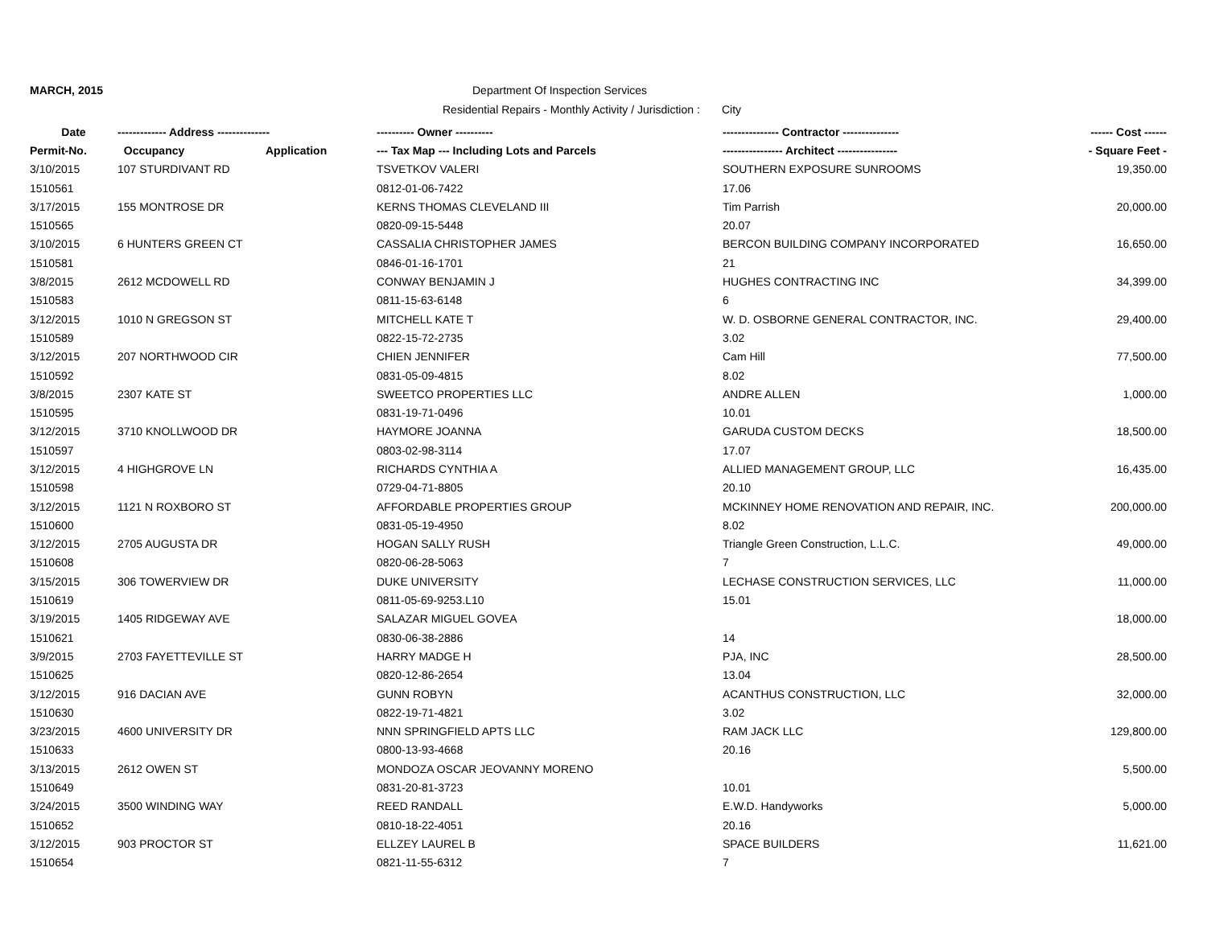MARCH, 2015 Department Of Inspection Services
Residential Repairs - Monthly Activity / Jurisdiction : City
| Date | ------------- Address -------------- | | ---------- Owner ---------- | --------------- Contractor --------------- | ------ Cost ------ |
| --- | --- | --- | --- | --- | --- |
| Permit-No. | Occupancy | Application | --- Tax Map --- Including Lots and Parcels | ---------------- Architect ---------------- | - Square Feet - |
| 3/10/2015 | 107 STURDIVANT RD | | TSVETKOV VALERI | SOUTHERN EXPOSURE SUNROOMS | 19,350.00 |
| 1510561 | | | 0812-01-06-7422 | 17.06 | |
| 3/17/2015 | 155 MONTROSE DR | | KERNS THOMAS CLEVELAND III | Tim Parrish | 20,000.00 |
| 1510565 | | | 0820-09-15-5448 | 20.07 | |
| 3/10/2015 | 6 HUNTERS GREEN CT | | CASSALIA CHRISTOPHER JAMES | BERCON BUILDING COMPANY INCORPORATED | 16,650.00 |
| 1510581 | | | 0846-01-16-1701 | 21 | |
| 3/8/2015 | 2612 MCDOWELL RD | | CONWAY BENJAMIN J | HUGHES CONTRACTING INC | 34,399.00 |
| 1510583 | | | 0811-15-63-6148 | 6 | |
| 3/12/2015 | 1010 N GREGSON ST | | MITCHELL KATE T | W. D. OSBORNE GENERAL CONTRACTOR, INC. | 29,400.00 |
| 1510589 | | | 0822-15-72-2735 | 3.02 | |
| 3/12/2015 | 207 NORTHWOOD CIR | | CHIEN JENNIFER | Cam Hill | 77,500.00 |
| 1510592 | | | 0831-05-09-4815 | 8.02 | |
| 3/8/2015 | 2307 KATE ST | | SWEETCO PROPERTIES LLC | ANDRE ALLEN | 1,000.00 |
| 1510595 | | | 0831-19-71-0496 | 10.01 | |
| 3/12/2015 | 3710 KNOLLWOOD DR | | HAYMORE JOANNA | GARUDA CUSTOM DECKS | 18,500.00 |
| 1510597 | | | 0803-02-98-3114 | 17.07 | |
| 3/12/2015 | 4 HIGHGROVE LN | | RICHARDS CYNTHIA A | ALLIED MANAGEMENT GROUP, LLC | 16,435.00 |
| 1510598 | | | 0729-04-71-8805 | 20.10 | |
| 3/12/2015 | 1121 N ROXBORO ST | | AFFORDABLE PROPERTIES GROUP | MCKINNEY HOME RENOVATION AND REPAIR, INC. | 200,000.00 |
| 1510600 | | | 0831-05-19-4950 | 8.02 | |
| 3/12/2015 | 2705 AUGUSTA DR | | HOGAN SALLY RUSH | Triangle Green Construction, L.L.C. | 49,000.00 |
| 1510608 | | | 0820-06-28-5063 | 7 | |
| 3/15/2015 | 306 TOWERVIEW DR | | DUKE UNIVERSITY | LECHASE CONSTRUCTION SERVICES, LLC | 11,000.00 |
| 1510619 | | | 0811-05-69-9253.L10 | 15.01 | |
| 3/19/2015 | 1405 RIDGEWAY AVE | | SALAZAR MIGUEL GOVEA | | 18,000.00 |
| 1510621 | | | 0830-06-38-2886 | 14 | |
| 3/9/2015 | 2703 FAYETTEVILLE ST | | HARRY MADGE H | PJA, INC | 28,500.00 |
| 1510625 | | | 0820-12-86-2654 | 13.04 | |
| 3/12/2015 | 916 DACIAN AVE | | GUNN ROBYN | ACANTHUS CONSTRUCTION, LLC | 32,000.00 |
| 1510630 | | | 0822-19-71-4821 | 3.02 | |
| 3/23/2015 | 4600 UNIVERSITY DR | | NNN SPRINGFIELD APTS LLC | RAM JACK LLC | 129,800.00 |
| 1510633 | | | 0800-13-93-4668 | 20.16 | |
| 3/13/2015 | 2612 OWEN ST | | MONDOZA OSCAR JEOVANNY MORENO | | 5,500.00 |
| 1510649 | | | 0831-20-81-3723 | 10.01 | |
| 3/24/2015 | 3500 WINDING WAY | | REED RANDALL | E.W.D. Handyworks | 5,000.00 |
| 1510652 | | | 0810-18-22-4051 | 20.16 | |
| 3/12/2015 | 903 PROCTOR ST | | ELLZEY LAUREL B | SPACE BUILDERS | 11,621.00 |
| 1510654 | | | 0821-11-55-6312 | 7 | |